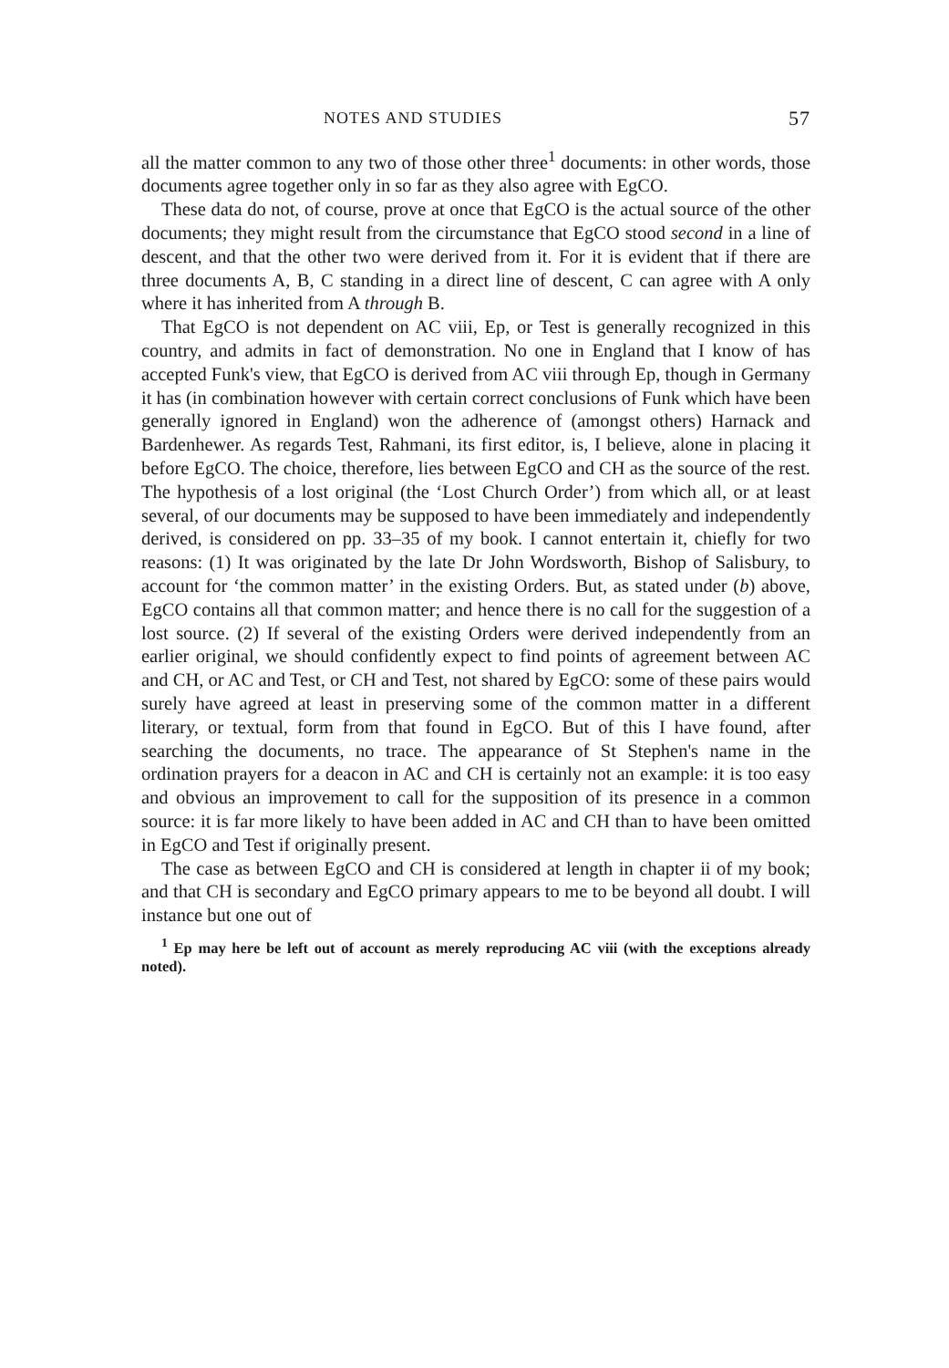NOTES AND STUDIES 57
all the matter common to any two of those other three<sup>1</sup> documents: in other words, those documents agree together only in so far as they also agree with EgCO.
These data do not, of course, prove at once that EgCO is the actual source of the other documents; they might result from the circumstance that EgCO stood second in a line of descent, and that the other two were derived from it. For it is evident that if there are three documents A, B, C standing in a direct line of descent, C can agree with A only where it has inherited from A through B.
That EgCO is not dependent on AC viii, Ep, or Test is generally recognized in this country, and admits in fact of demonstration. No one in England that I know of has accepted Funk's view, that EgCO is derived from AC viii through Ep, though in Germany it has (in combination however with certain correct conclusions of Funk which have been generally ignored in England) won the adherence of (amongst others) Harnack and Bardenhewer. As regards Test, Rahmani, its first editor, is, I believe, alone in placing it before EgCO. The choice, therefore, lies between EgCO and CH as the source of the rest. The hypothesis of a lost original (the ‘Lost Church Order’) from which all, or at least several, of our documents may be supposed to have been immediately and independently derived, is considered on pp. 33–35 of my book. I cannot entertain it, chiefly for two reasons: (1) It was originated by the late Dr John Wordsworth, Bishop of Salisbury, to account for ‘the common matter’ in the existing Orders. But, as stated under (b) above, EgCO contains all that common matter; and hence there is no call for the suggestion of a lost source. (2) If several of the existing Orders were derived independently from an earlier original, we should confidently expect to find points of agreement between AC and CH, or AC and Test, or CH and Test, not shared by EgCO: some of these pairs would surely have agreed at least in preserving some of the common matter in a different literary, or textual, form from that found in EgCO. But of this I have found, after searching the documents, no trace. The appearance of St Stephen's name in the ordination prayers for a deacon in AC and CH is certainly not an example: it is too easy and obvious an improvement to call for the supposition of its presence in a common source: it is far more likely to have been added in AC and CH than to have been omitted in EgCO and Test if originally present.
The case as between EgCO and CH is considered at length in chapter ii of my book; and that CH is secondary and EgCO primary appears to me to be beyond all doubt. I will instance but one out of
<sup>1</sup> Ep may here be left out of account as merely reproducing AC viii (with the exceptions already noted).